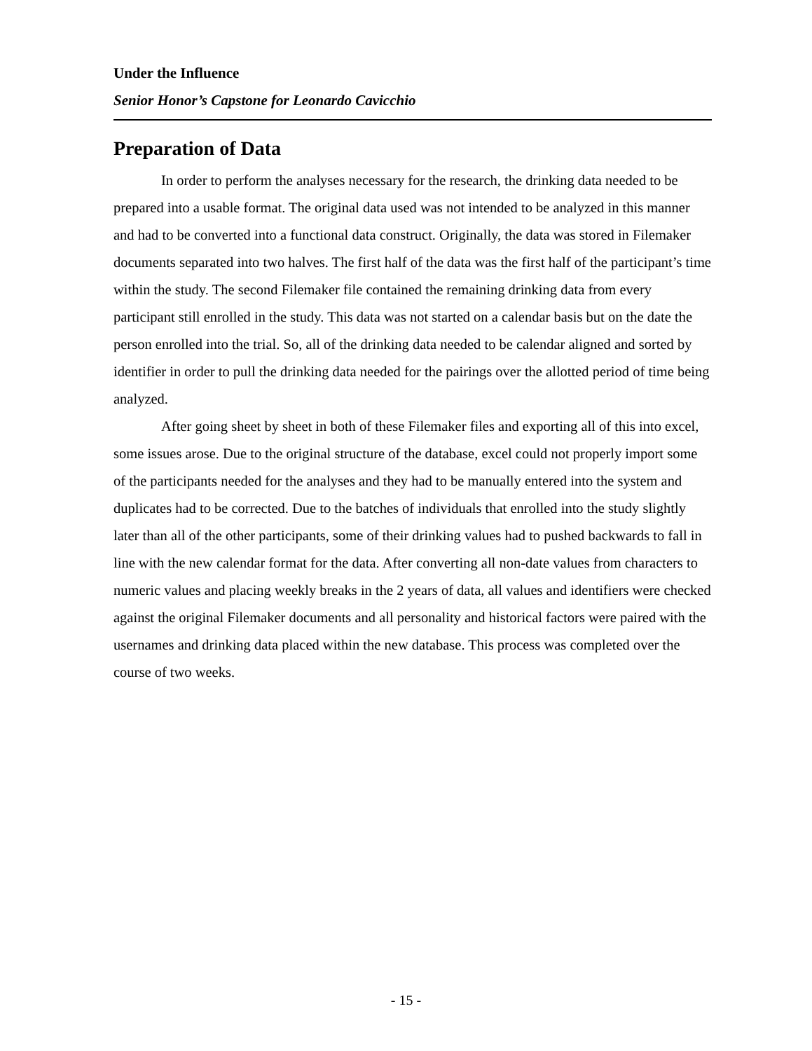Under the Influence
Senior Honor’s Capstone for Leonardo Cavicchio
Preparation of Data
In order to perform the analyses necessary for the research, the drinking data needed to be prepared into a usable format. The original data used was not intended to be analyzed in this manner and had to be converted into a functional data construct. Originally, the data was stored in Filemaker documents separated into two halves. The first half of the data was the first half of the participant’s time within the study. The second Filemaker file contained the remaining drinking data from every participant still enrolled in the study. This data was not started on a calendar basis but on the date the person enrolled into the trial. So, all of the drinking data needed to be calendar aligned and sorted by identifier in order to pull the drinking data needed for the pairings over the allotted period of time being analyzed.
After going sheet by sheet in both of these Filemaker files and exporting all of this into excel, some issues arose. Due to the original structure of the database, excel could not properly import some of the participants needed for the analyses and they had to be manually entered into the system and duplicates had to be corrected. Due to the batches of individuals that enrolled into the study slightly later than all of the other participants, some of their drinking values had to pushed backwards to fall in line with the new calendar format for the data. After converting all non-date values from characters to numeric values and placing weekly breaks in the 2 years of data, all values and identifiers were checked against the original Filemaker documents and all personality and historical factors were paired with the usernames and drinking data placed within the new database. This process was completed over the course of two weeks.
- 15 -